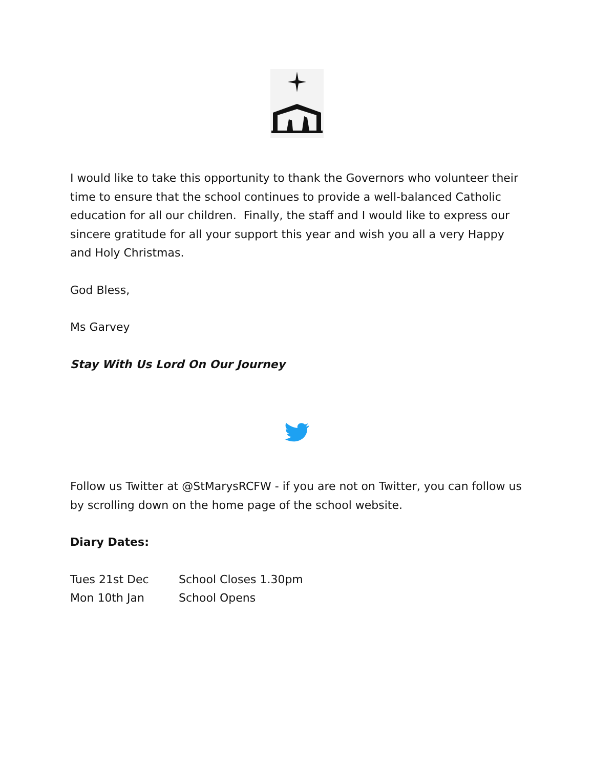I would like to take this opportunity to thank the Governors who volunteer their time to ensure that the school continues to provide a well-balanced Catholic education for all our children. Finally, the staff and I would like to express our sincere gratitude for all your support this year and wish you all a very Happy and Holy Christmas.
God Bless,
Ms Garvey
Stay With Us Lord On Our Journey
Follow us Twitter at @StMarysRCFW - if you are not on Twitter, you can follow us by scrolling down on the home page of the school website.
Diary Dates:
Tues 21st Dec School Closes 1.30pm
Mon 10th Jan School Opens